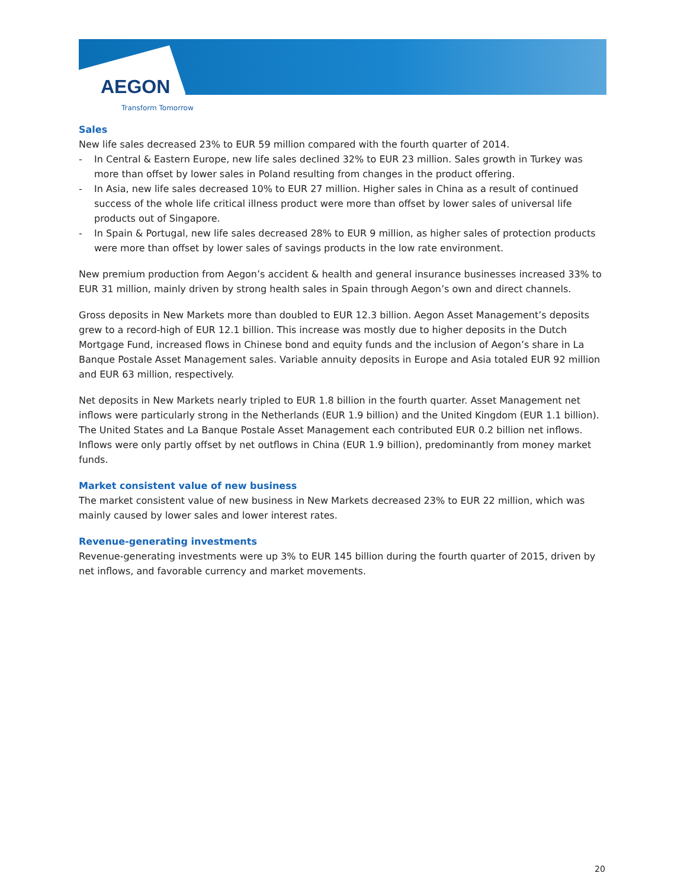AEGON
Transform Tomorrow
Sales
New life sales decreased 23% to EUR 59 million compared with the fourth quarter of 2014.
- In Central & Eastern Europe, new life sales declined 32% to EUR 23 million. Sales growth in Turkey was more than offset by lower sales in Poland resulting from changes in the product offering.
- In Asia, new life sales decreased 10% to EUR 27 million. Higher sales in China as a result of continued success of the whole life critical illness product were more than offset by lower sales of universal life products out of Singapore.
- In Spain & Portugal, new life sales decreased 28% to EUR 9 million, as higher sales of protection products were more than offset by lower sales of savings products in the low rate environment.
New premium production from Aegon’s accident & health and general insurance businesses increased 33% to EUR 31 million, mainly driven by strong health sales in Spain through Aegon’s own and direct channels.
Gross deposits in New Markets more than doubled to EUR 12.3 billion. Aegon Asset Management’s deposits grew to a record-high of EUR 12.1 billion. This increase was mostly due to higher deposits in the Dutch Mortgage Fund, increased flows in Chinese bond and equity funds and the inclusion of Aegon’s share in La Banque Postale Asset Management sales. Variable annuity deposits in Europe and Asia totaled EUR 92 million and EUR 63 million, respectively.
Net deposits in New Markets nearly tripled to EUR 1.8 billion in the fourth quarter. Asset Management net inflows were particularly strong in the Netherlands (EUR 1.9 billion) and the United Kingdom (EUR 1.1 billion). The United States and La Banque Postale Asset Management each contributed EUR 0.2 billion net inflows. Inflows were only partly offset by net outflows in China (EUR 1.9 billion), predominantly from money market funds.
Market consistent value of new business
The market consistent value of new business in New Markets decreased 23% to EUR 22 million, which was mainly caused by lower sales and lower interest rates.
Revenue-generating investments
Revenue-generating investments were up 3% to EUR 145 billion during the fourth quarter of 2015, driven by net inflows, and favorable currency and market movements.
20